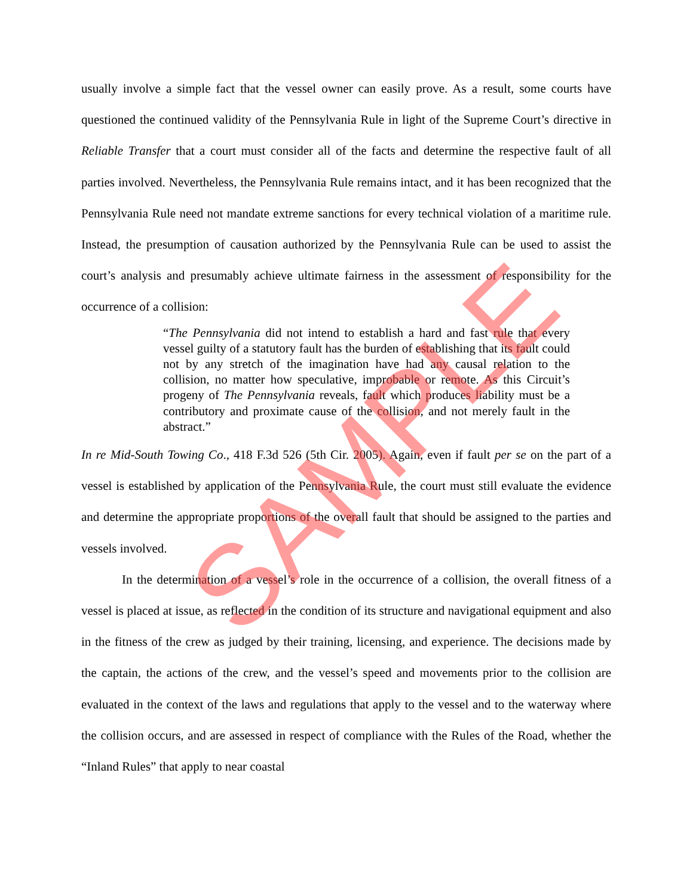usually involve a simple fact that the vessel owner can easily prove. As a result, some courts have questioned the continued validity of the Pennsylvania Rule in light of the Supreme Court’s directive in Reliable Transfer that a court must consider all of the facts and determine the respective fault of all parties involved. Nevertheless, the Pennsylvania Rule remains intact, and it has been recognized that the Pennsylvania Rule need not mandate extreme sanctions for every technical violation of a maritime rule. Instead, the presumption of causation authorized by the Pennsylvania Rule can be used to assist the court’s analysis and presumably achieve ultimate fairness in the assessment of responsibility for the occurrence of a collision:
“The Pennsylvania did not intend to establish a hard and fast rule that every vessel guilty of a statutory fault has the burden of establishing that its fault could not by any stretch of the imagination have had any causal relation to the collision, no matter how speculative, improbable or remote. As this Circuit’s progeny of The Pennsylvania reveals, fault which produces liability must be a contributory and proximate cause of the collision, and not merely fault in the abstract.”
In re Mid-South Towing Co., 418 F.3d 526 (5th Cir. 2005). Again, even if fault per se on the part of a vessel is established by application of the Pennsylvania Rule, the court must still evaluate the evidence and determine the appropriate proportions of the overall fault that should be assigned to the parties and vessels involved.
In the determination of a vessel’s role in the occurrence of a collision, the overall fitness of a vessel is placed at issue, as reflected in the condition of its structure and navigational equipment and also in the fitness of the crew as judged by their training, licensing, and experience. The decisions made by the captain, the actions of the crew, and the vessel’s speed and movements prior to the collision are evaluated in the context of the laws and regulations that apply to the vessel and to the waterway where the collision occurs, and are assessed in respect of compliance with the Rules of the Road, whether the “Inland Rules” that apply to near coastal
SAMPLE